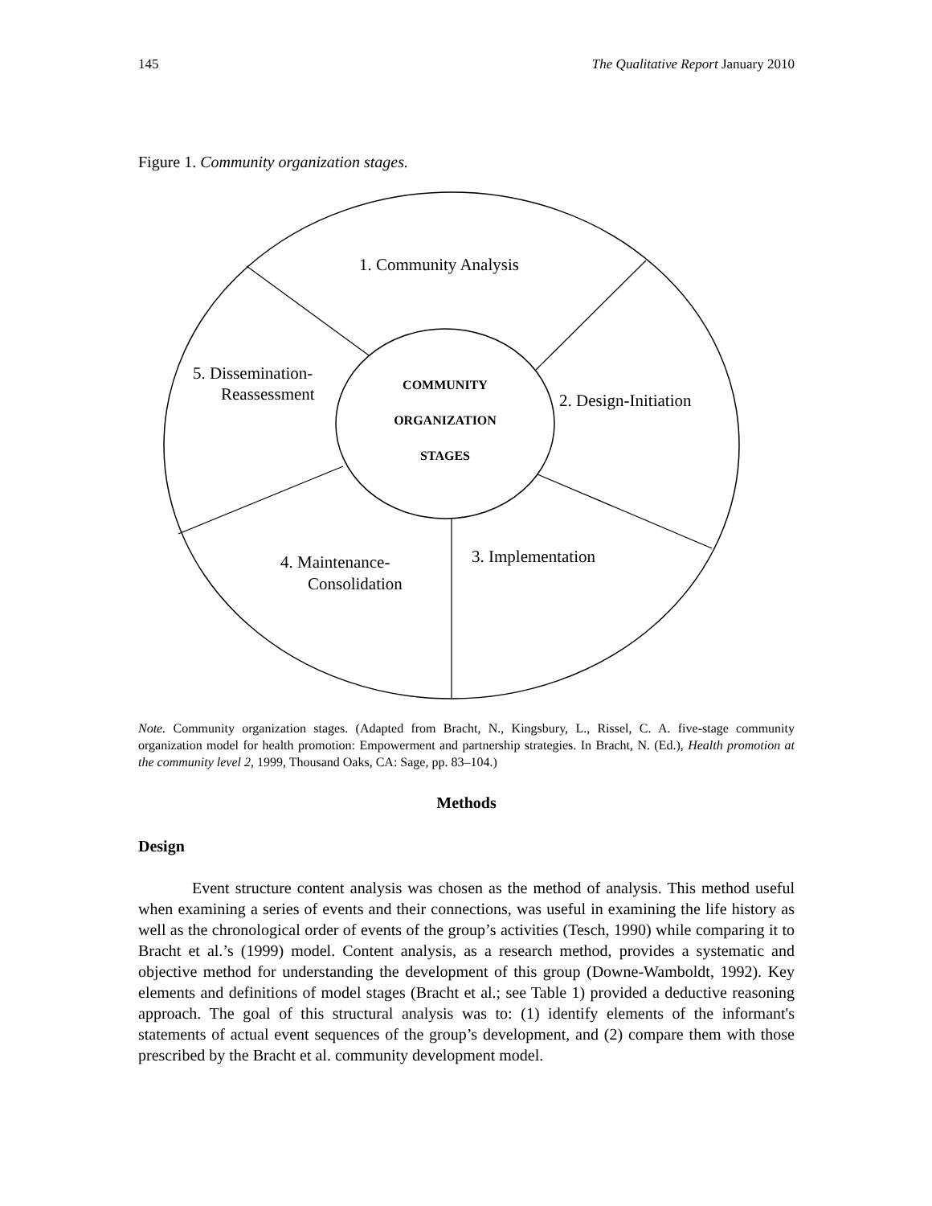145 The Qualitative Report January 2010
Figure 1. Community organization stages.
1. Community Analysis
2. Design-Initiation
3. Implementation
4. Maintenance-
Consolidation
5. Dissemination-
Reassessment
COMMUNITY
ORGANIZATION
STAGES
Note. Community organization stages. (Adapted from Bracht, N., Kingsbury, L., Rissel, C. A. five-stage community organization model for health promotion: Empowerment and partnership strategies. In Bracht, N. (Ed.), Health promotion at the community level 2, 1999, Thousand Oaks, CA: Sage, pp. 83–104.)
Methods
Design
Event structure content analysis was chosen as the method of analysis. This method useful when examining a series of events and their connections, was useful in examining the life history as well as the chronological order of events of the group’s activities (Tesch, 1990) while comparing it to Bracht et al.’s (1999) model. Content analysis, as a research method, provides a systematic and objective method for understanding the development of this group (Downe-Wamboldt, 1992). Key elements and definitions of model stages (Bracht et al.; see Table 1) provided a deductive reasoning approach. The goal of this structural analysis was to: (1) identify elements of the informant's statements of actual event sequences of the group’s development, and (2) compare them with those prescribed by the Bracht et al. community development model.